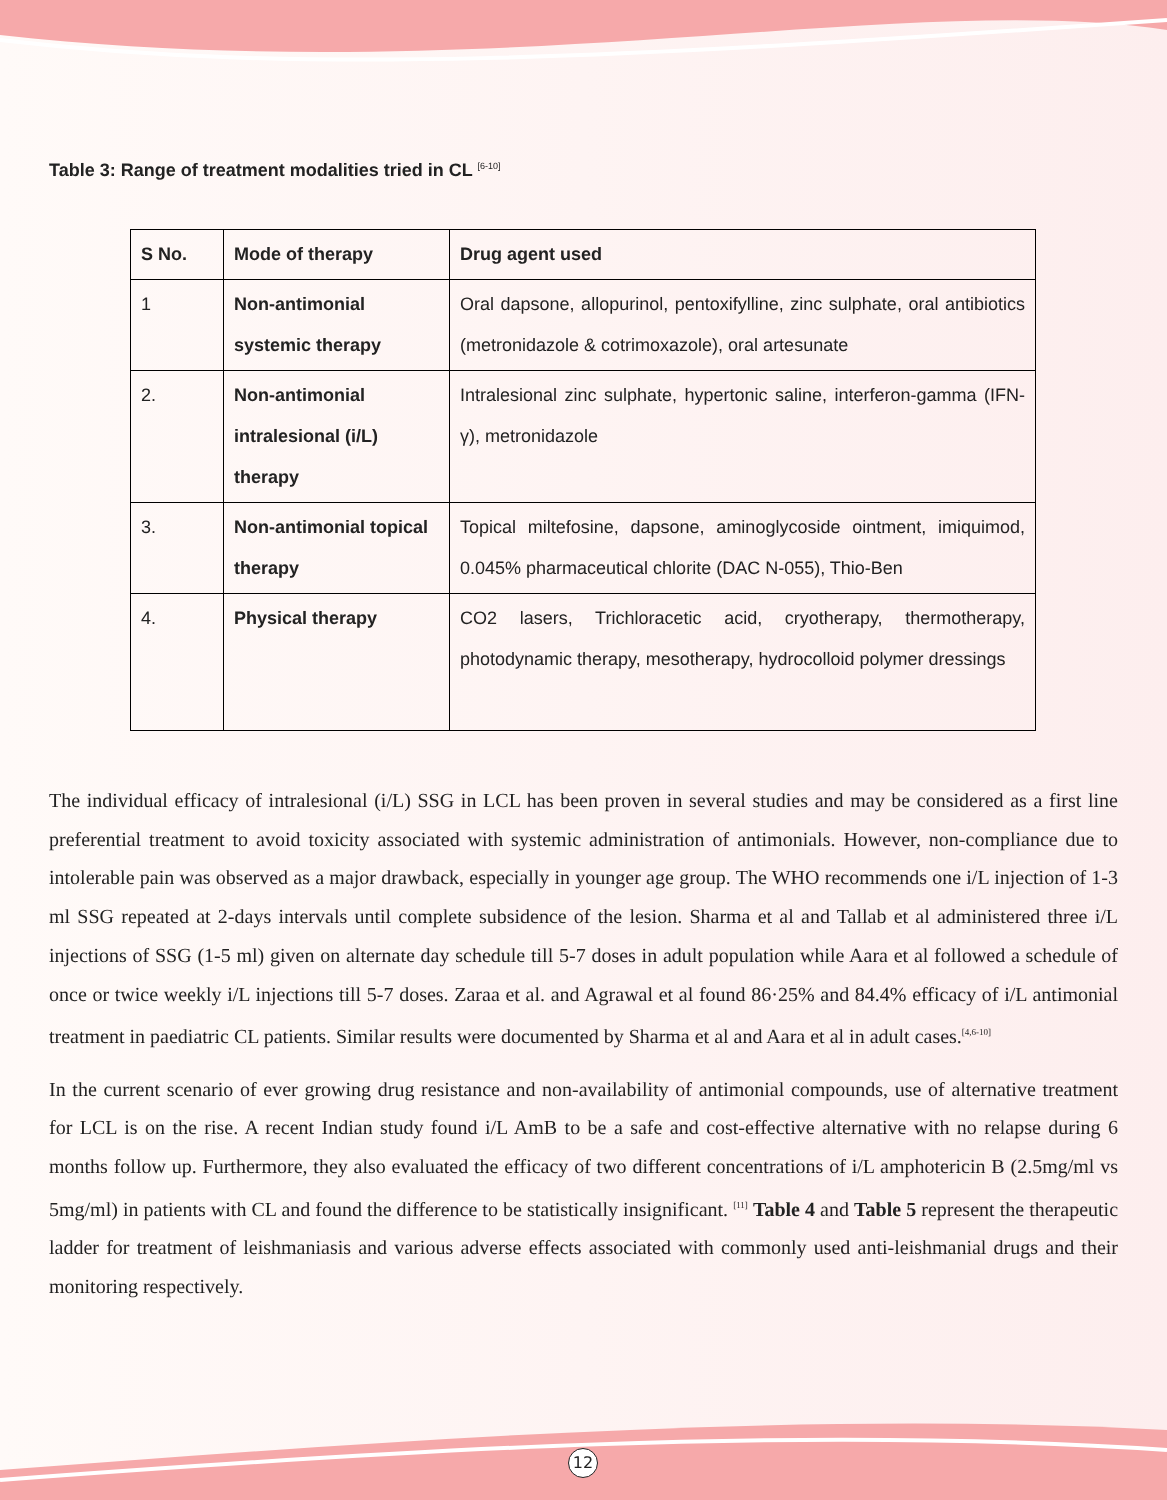Table 3: Range of treatment modalities tried in CL <sup>[6-10]</sup>
| S No. | Mode of therapy | Drug agent used |
| --- | --- | --- |
| 1 | Non-antimonial systemic therapy | Oral dapsone, allopurinol, pentoxifylline, zinc sulphate, oral antibiotics (metronidazole & cotrimoxazole), oral artesunate |
| 2. | Non-antimonial intralesional (i/L) therapy | Intralesional zinc sulphate, hypertonic saline, interferon-gamma (IFN-γ), metronidazole |
| 3. | Non-antimonial topical therapy | Topical miltefosine, dapsone, aminoglycoside ointment, imiquimod, 0.045% pharmaceutical chlorite (DAC N-055), Thio-Ben |
| 4. | Physical therapy | CO2 lasers, Trichloracetic acid, cryotherapy, thermotherapy, photodynamic therapy, mesotherapy, hydrocolloid polymer dressings |
The individual efficacy of intralesional (i/L) SSG in LCL has been proven in several studies and may be considered as a first line preferential treatment to avoid toxicity associated with systemic administration of antimonials. However, non-compliance due to intolerable pain was observed as a major drawback, especially in younger age group. The WHO recommends one i/L injection of 1-3 ml SSG repeated at 2-days intervals until complete subsidence of the lesion. Sharma et al and Tallab et al administered three i/L injections of SSG (1-5 ml) given on alternate day schedule till 5-7 doses in adult population while Aara et al followed a schedule of once or twice weekly i/L injections till 5-7 doses. Zaraa et al. and Agrawal et al found 86·25% and 84.4% efficacy of i/L antimonial treatment in paediatric CL patients. Similar results were documented by Sharma et al and Aara et al in adult cases.<sup>[4,6-10]</sup>
In the current scenario of ever growing drug resistance and non-availability of antimonial compounds, use of alternative treatment for LCL is on the rise. A recent Indian study found i/L AmB to be a safe and cost-effective alternative with no relapse during 6 months follow up. Furthermore, they also evaluated the efficacy of two different concentrations of i/L amphotericin B (2.5mg/ml vs 5mg/ml) in patients with CL and found the difference to be statistically insignificant. <sup>[11]</sup> Table 4 and Table 5 represent the therapeutic ladder for treatment of leishmaniasis and various adverse effects associated with commonly used anti-leishmanial drugs and their monitoring respectively.
12